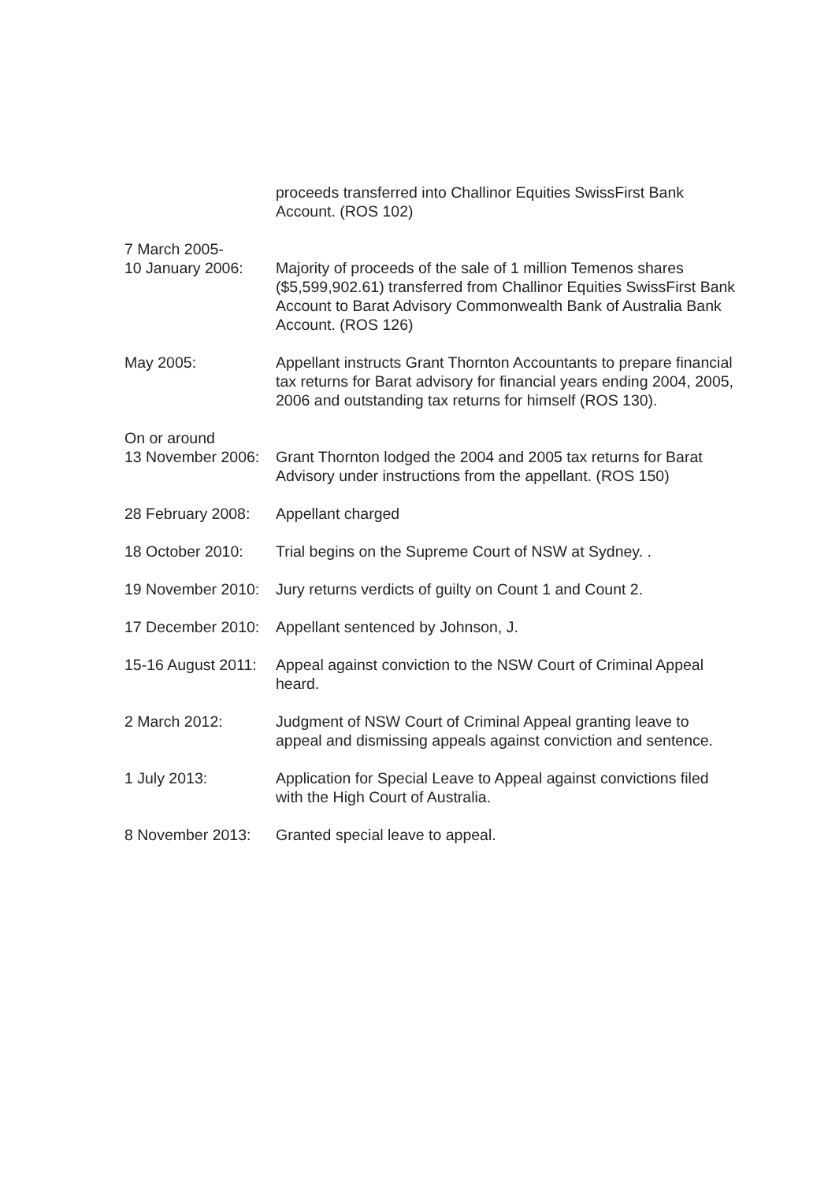proceeds transferred into Challinor Equities SwissFirst Bank Account. (ROS 102)
7 March 2005-
10 January 2006: Majority of proceeds of the sale of 1 million Temenos shares ($5,599,902.61) transferred from Challinor Equities SwissFirst Bank Account to Barat Advisory Commonwealth Bank of Australia Bank Account. (ROS 126)
May 2005: Appellant instructs Grant Thornton Accountants to prepare financial tax returns for Barat advisory for financial years ending 2004, 2005, 2006 and outstanding tax returns for himself (ROS 130).
On or around
13 November 2006:
Grant Thornton lodged the 2004 and 2005 tax returns for Barat Advisory under instructions from the appellant. (ROS 150)
28 February 2008:
Appellant charged
18 October 2010: Trial begins on the Supreme Court of NSW at Sydney. .
19 November 2010:
Jury returns verdicts of guilty on Count 1 and Count 2.
17 December 2010:
Appellant sentenced by Johnson, J.
15-16 August 2011:
Appeal against conviction to the NSW Court of Criminal Appeal heard.
2 March 2012: Judgment of NSW Court of Criminal Appeal granting leave to appeal and dismissing appeals against conviction and sentence.
1 July 2013: Application for Special Leave to Appeal against convictions filed with the High Court of Australia.
8 November 2013: Granted special leave to appeal.